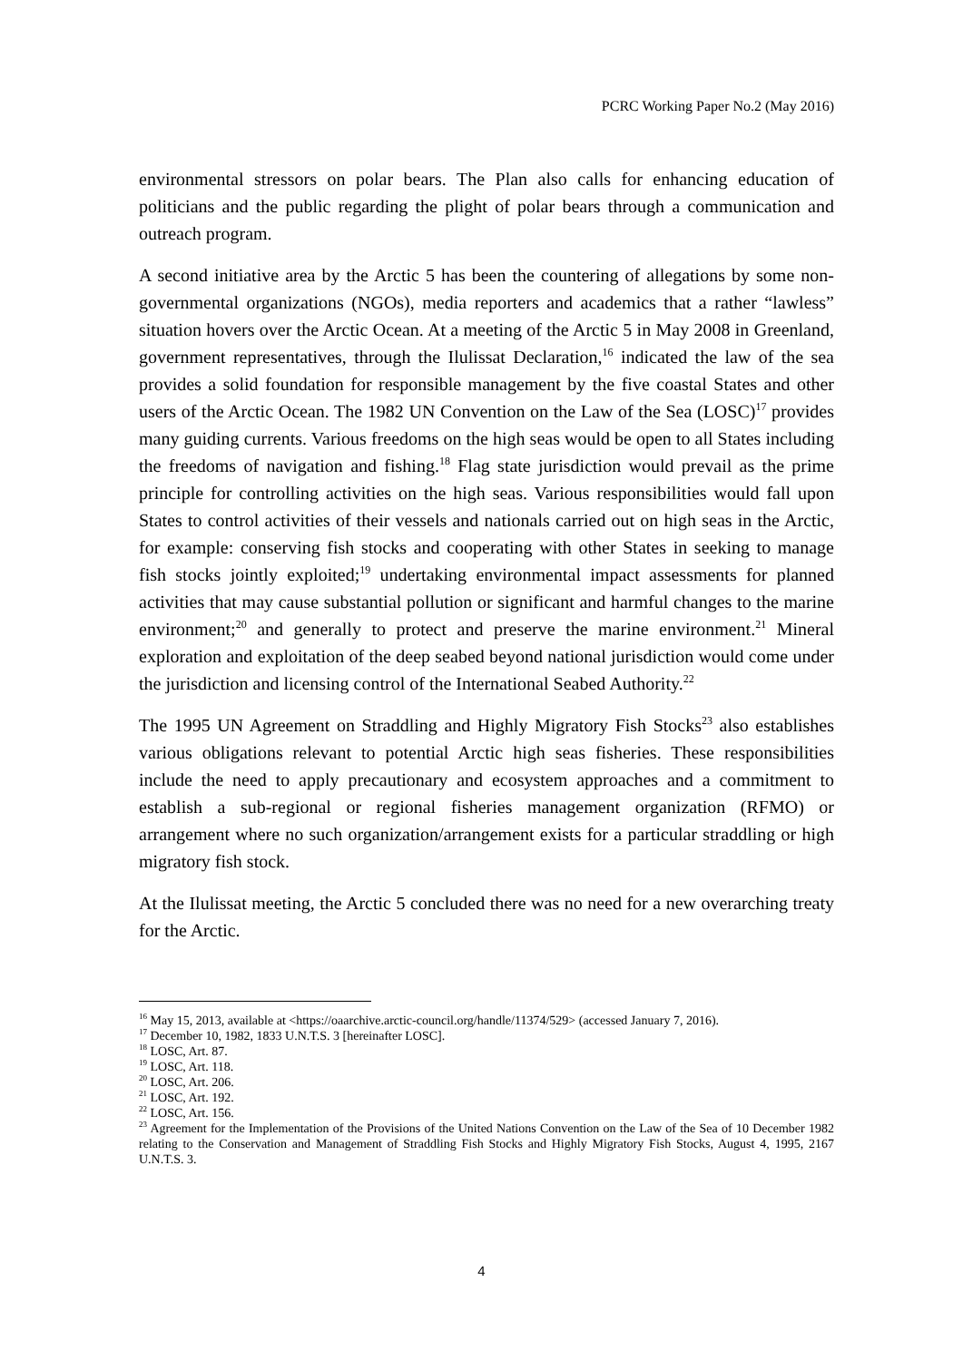PCRC Working Paper No.2 (May 2016)
environmental stressors on polar bears. The Plan also calls for enhancing education of politicians and the public regarding the plight of polar bears through a communication and outreach program.
A second initiative area by the Arctic 5 has been the countering of allegations by some non-governmental organizations (NGOs), media reporters and academics that a rather “lawless” situation hovers over the Arctic Ocean. At a meeting of the Arctic 5 in May 2008 in Greenland, government representatives, through the Ilulissat Declaration,<sup>16</sup> indicated the law of the sea provides a solid foundation for responsible management by the five coastal States and other users of the Arctic Ocean. The 1982 UN Convention on the Law of the Sea (LOSC)<sup>17</sup> provides many guiding currents. Various freedoms on the high seas would be open to all States including the freedoms of navigation and fishing.<sup>18</sup> Flag state jurisdiction would prevail as the prime principle for controlling activities on the high seas. Various responsibilities would fall upon States to control activities of their vessels and nationals carried out on high seas in the Arctic, for example: conserving fish stocks and cooperating with other States in seeking to manage fish stocks jointly exploited;<sup>19</sup> undertaking environmental impact assessments for planned activities that may cause substantial pollution or significant and harmful changes to the marine environment;<sup>20</sup> and generally to protect and preserve the marine environment.<sup>21</sup> Mineral exploration and exploitation of the deep seabed beyond national jurisdiction would come under the jurisdiction and licensing control of the International Seabed Authority.<sup>22</sup>
The 1995 UN Agreement on Straddling and Highly Migratory Fish Stocks<sup>23</sup> also establishes various obligations relevant to potential Arctic high seas fisheries. These responsibilities include the need to apply precautionary and ecosystem approaches and a commitment to establish a sub-regional or regional fisheries management organization (RFMO) or arrangement where no such organization/arrangement exists for a particular straddling or high migratory fish stock.
At the Ilulissat meeting, the Arctic 5 concluded there was no need for a new overarching treaty for the Arctic.
<sup>16</sup> May 15, 2013, available at <https://oaarchive.arctic-council.org/handle/11374/529> (accessed January 7, 2016).
<sup>17</sup> December 10, 1982, 1833 U.N.T.S. 3 [hereinafter LOSC].
<sup>18</sup> LOSC, Art. 87.
<sup>19</sup> LOSC, Art. 118.
<sup>20</sup> LOSC, Art. 206.
<sup>21</sup> LOSC, Art. 192.
<sup>22</sup> LOSC, Art. 156.
<sup>23</sup> Agreement for the Implementation of the Provisions of the United Nations Convention on the Law of the Sea of 10 December 1982 relating to the Conservation and Management of Straddling Fish Stocks and Highly Migratory Fish Stocks, August 4, 1995, 2167 U.N.T.S. 3.
4